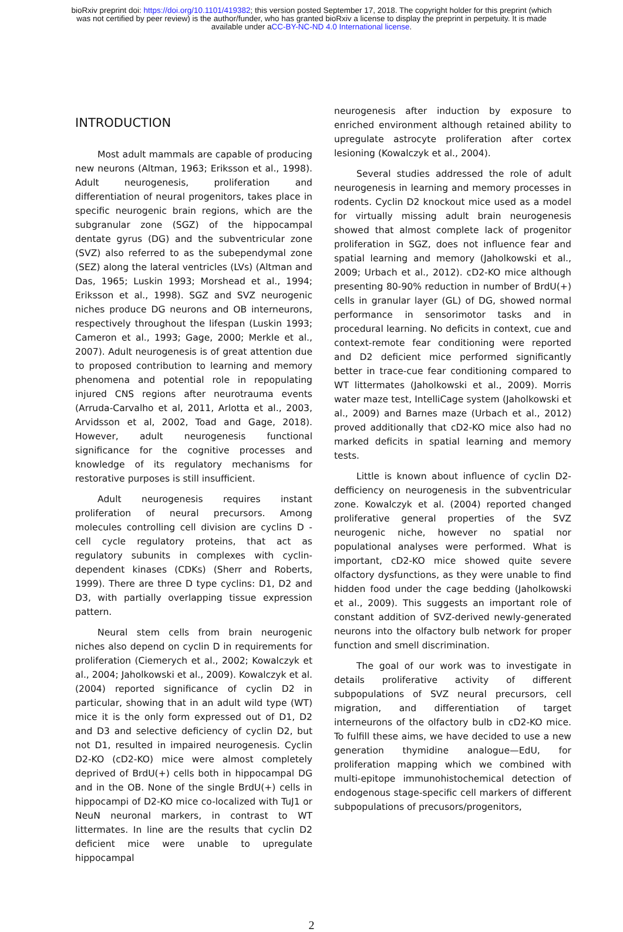bioRxiv preprint doi: https://doi.org/10.1101/419382; this version posted September 17, 2018. The copyright holder for this preprint (which
was not certified by peer review) is the author/funder, who has granted bioRxiv a license to display the preprint in perpetuity. It is made
available under aCC-BY-NC-ND 4.0 International license.
INTRODUCTION
Most adult mammals are capable of producing new neurons (Altman, 1963; Eriksson et al., 1998). Adult neurogenesis, proliferation and differentiation of neural progenitors, takes place in specific neurogenic brain regions, which are the subgranular zone (SGZ) of the hippocampal dentate gyrus (DG) and the subventricular zone (SVZ) also referred to as the subependymal zone (SEZ) along the lateral ventricles (LVs) (Altman and Das, 1965; Luskin 1993; Morshead et al., 1994; Eriksson et al., 1998). SGZ and SVZ neurogenic niches produce DG neurons and OB interneurons, respectively throughout the lifespan (Luskin 1993; Cameron et al., 1993; Gage, 2000; Merkle et al., 2007). Adult neurogenesis is of great attention due to proposed contribution to learning and memory phenomena and potential role in repopulating injured CNS regions after neurotrauma events (Arruda-Carvalho et al, 2011, Arlotta et al., 2003, Arvidsson et al, 2002, Toad and Gage, 2018). However, adult neurogenesis functional significance for the cognitive processes and knowledge of its regulatory mechanisms for restorative purposes is still insufficient.
Adult neurogenesis requires instant proliferation of neural precursors. Among molecules controlling cell division are cyclins D - cell cycle regulatory proteins, that act as regulatory subunits in complexes with cyclin-dependent kinases (CDKs) (Sherr and Roberts, 1999). There are three D type cyclins: D1, D2 and D3, with partially overlapping tissue expression pattern.
Neural stem cells from brain neurogenic niches also depend on cyclin D in requirements for proliferation (Ciemerych et al., 2002; Kowalczyk et al., 2004; Jaholkowski et al., 2009). Kowalczyk et al. (2004) reported significance of cyclin D2 in particular, showing that in an adult wild type (WT) mice it is the only form expressed out of D1, D2 and D3 and selective deficiency of cyclin D2, but not D1, resulted in impaired neurogenesis. Cyclin D2-KO (cD2-KO) mice were almost completely deprived of BrdU(+) cells both in hippocampal DG and in the OB. None of the single BrdU(+) cells in hippocampi of D2-KO mice co-localized with TuJ1 or NeuN neuronal markers, in contrast to WT littermates. In line are the results that cyclin D2 deficient mice were unable to upregulate hippocampal
neurogenesis after induction by exposure to enriched environment although retained ability to upregulate astrocyte proliferation after cortex lesioning (Kowalczyk et al., 2004).
Several studies addressed the role of adult neurogenesis in learning and memory processes in rodents. Cyclin D2 knockout mice used as a model for virtually missing adult brain neurogenesis showed that almost complete lack of progenitor proliferation in SGZ, does not influence fear and spatial learning and memory (Jaholkowski et al., 2009; Urbach et al., 2012). cD2-KO mice although presenting 80-90% reduction in number of BrdU(+) cells in granular layer (GL) of DG, showed normal performance in sensorimotor tasks and in procedural learning. No deficits in context, cue and context-remote fear conditioning were reported and D2 deficient mice performed significantly better in trace-cue fear conditioning compared to WT littermates (Jaholkowski et al., 2009). Morris water maze test, IntelliCage system (Jaholkowski et al., 2009) and Barnes maze (Urbach et al., 2012) proved additionally that cD2-KO mice also had no marked deficits in spatial learning and memory tests.
Little is known about influence of cyclin D2-defficiency on neurogenesis in the subventricular zone. Kowalczyk et al. (2004) reported changed proliferative general properties of the SVZ neurogenic niche, however no spatial nor populational analyses were performed. What is important, cD2-KO mice showed quite severe olfactory dysfunctions, as they were unable to find hidden food under the cage bedding (Jaholkowski et al., 2009). This suggests an important role of constant addition of SVZ-derived newly-generated neurons into the olfactory bulb network for proper function and smell discrimination.
The goal of our work was to investigate in details proliferative activity of different subpopulations of SVZ neural precursors, cell migration, and differentiation of target interneurons of the olfactory bulb in cD2-KO mice. To fulfill these aims, we have decided to use a new generation thymidine analogue—EdU, for proliferation mapping which we combined with multi-epitope immunohistochemical detection of endogenous stage-specific cell markers of different subpopulations of precusors/progenitors,
2